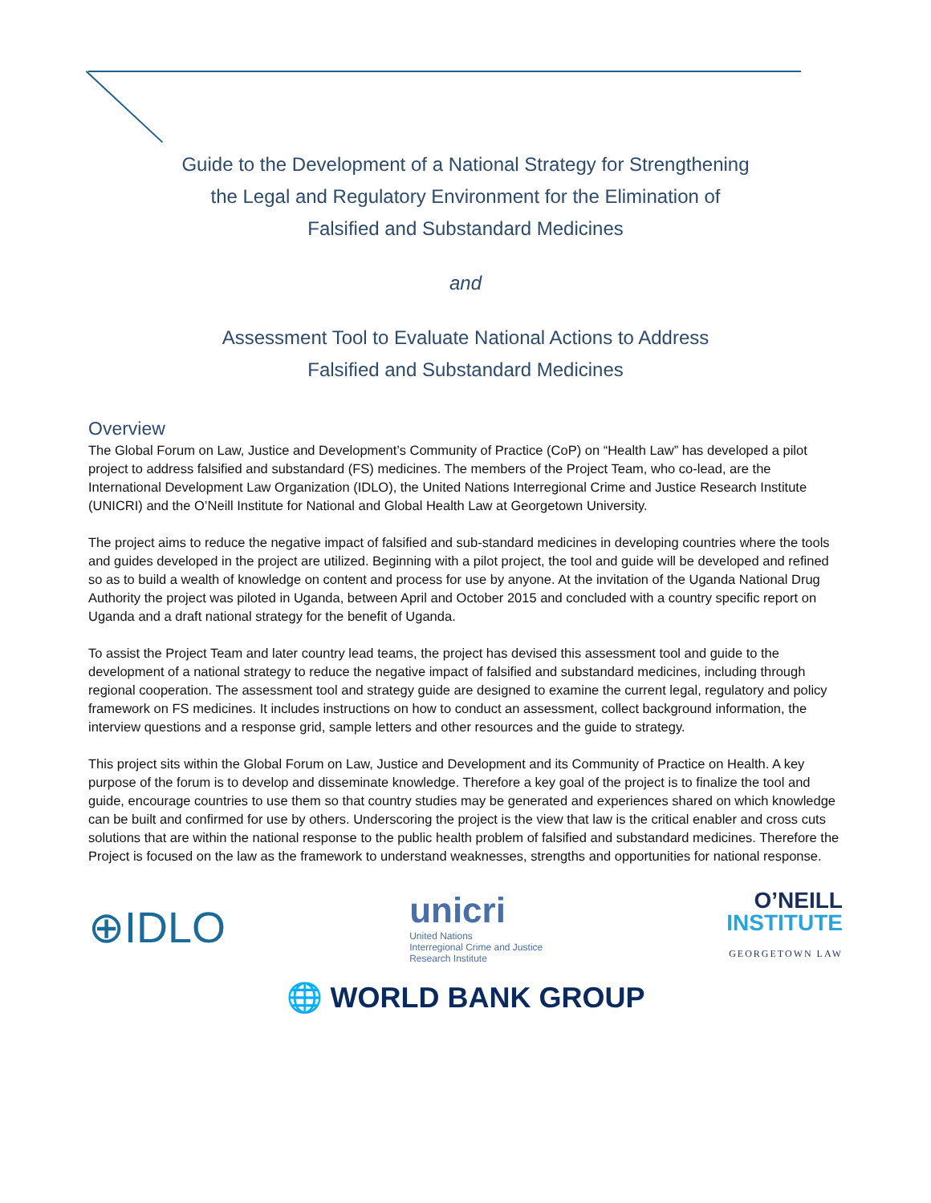Guide to the Development of a National Strategy for Strengthening
the Legal and Regulatory Environment for the Elimination of
Falsified and Substandard Medicines
and
Assessment Tool to Evaluate National Actions to Address
Falsified and Substandard Medicines
Overview
The Global Forum on Law, Justice and Development’s Community of Practice (CoP) on “Health Law” has developed a pilot project to address falsified and substandard (FS) medicines. The members of the Project Team, who co-lead, are the International Development Law Organization (IDLO), the United Nations Interregional Crime and Justice Research Institute (UNICRI) and the O’Neill Institute for National and Global Health Law at Georgetown University.
The project aims to reduce the negative impact of falsified and sub-standard medicines in developing countries where the tools and guides developed in the project are utilized. Beginning with a pilot project, the tool and guide will be developed and refined so as to build a wealth of knowledge on content and process for use by anyone. At the invitation of the Uganda National Drug Authority the project was piloted in Uganda, between April and October 2015 and concluded with a country specific report on Uganda and a draft national strategy for the benefit of Uganda.
To assist the Project Team and later country lead teams, the project has devised this assessment tool and guide to the development of a national strategy to reduce the negative impact of falsified and substandard medicines, including through regional cooperation. The assessment tool and strategy guide are designed to examine the current legal, regulatory and policy framework on FS medicines. It includes instructions on how to conduct an assessment, collect background information, the interview questions and a response grid, sample letters and other resources and the guide to strategy.
This project sits within the Global Forum on Law, Justice and Development and its Community of Practice on Health. A key purpose of the forum is to develop and disseminate knowledge. Therefore a key goal of the project is to finalize the tool and guide, encourage countries to use them so that country studies may be generated and experiences shared on which knowledge can be built and confirmed for use by others. Underscoring the project is the view that law is the critical enabler and cross cuts solutions that are within the national response to the public health problem of falsified and substandard medicines. Therefore the Project is focused on the law as the framework to understand weaknesses, strengths and opportunities for national response.
⊕IDLO
unicri
United Nations
Interregional Crime and Justice
Research Institute
O’NEILL
INSTITUTE
GEORGETOWN LAW
🌐 WORLD BANK GROUP